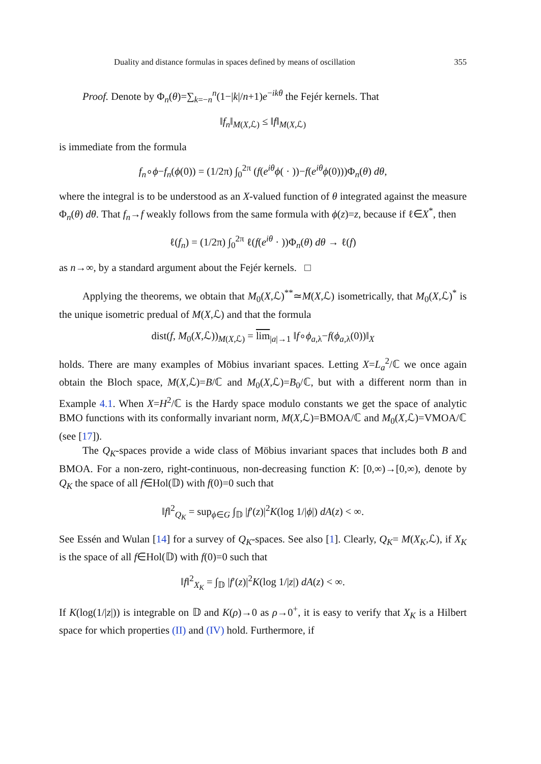Duality and distance formulas in spaces defined by means of oscillation 355
Proof. Denote by Φ<sub>n</sub>(θ)=∑<sub>k=−n</sub><sup>n</sup>(1−|k|/n+1)e<sup>−ikθ</sup> the Fejér kernels. That
‖f<sub>n</sub>‖<sub>M(X,ℒ)</sub> ≤ ‖f‖<sub>M(X,ℒ)</sub>
is immediate from the formula
f<sub>n</sub>∘ϕ−f<sub>n</sub>(ϕ(0)) = (1/2π) ∫<sub>0</sub><sup>2π</sup> (f(e<sup>iθ</sup>ϕ( · ))−f(e<sup>iθ</sup>ϕ(0)))Φ<sub>n</sub>(θ) dθ,
where the integral is to be understood as an X-valued function of θ integrated against the measure Φ<sub>n</sub>(θ) dθ. That f<sub>n</sub>→f weakly follows from the same formula with ϕ(z)=z, because if ℓ∈X<sup>*</sup>, then
ℓ(f<sub>n</sub>) = (1/2π) ∫<sub>0</sub><sup>2π</sup> ℓ(f(e<sup>iθ</sup> · ))Φ<sub>n</sub>(θ) dθ → ℓ(f)
as n→∞, by a standard argument about the Fejér kernels. □
Applying the theorems, we obtain that M<sub>0</sub>(X,ℒ)<sup>**</sup>≃M(X,ℒ) isometrically, that M<sub>0</sub>(X,ℒ)<sup>*</sup> is the unique isometric predual of M(X,ℒ) and that the formula
dist(f, M<sub>0</sub>(X,ℒ))<sub>M(X,ℒ)</sub> = lim<sub>|a|→1</sub> ‖f∘ϕ<sub>a,λ</sub>−f(ϕ<sub>a,λ</sub>(0))‖<sub>X</sub>
holds. There are many examples of Möbius invariant spaces. Letting X=L<sub>a</sub><sup>2</sup>/ℂ we once again obtain the Bloch space, M(X,ℒ)=B/ℂ and M<sub>0</sub>(X,ℒ)=B<sub>0</sub>/ℂ, but with a different norm than in Example 4.1. When X=H<sup>2</sup>/ℂ is the Hardy space modulo constants we get the space of analytic BMO functions with its conformally invariant norm, M(X,ℒ)=BMOA/ℂ and M<sub>0</sub>(X,ℒ)=VMOA/ℂ (see [17]).
The Q<sub>K</sub>-spaces provide a wide class of Möbius invariant spaces that includes both B and BMOA. For a non-zero, right-continuous, non-decreasing function K: [0,∞)→[0,∞), denote by Q<sub>K</sub> the space of all f∈Hol(𝔻) with f(0)=0 such that
‖f‖<sup>2</sup><sub>Q<sub>K</sub></sub> = sup<sub>ϕ∈G</sub> ∫<sub>𝔻</sub> |f′(z)|<sup>2</sup>K(log 1/|ϕ|) dA(z) < ∞.
See Essén and Wulan [14] for a survey of Q<sub>K</sub>-spaces. See also [1]. Clearly, Q<sub>K</sub>= M(X<sub>K</sub>,ℒ), if X<sub>K</sub> is the space of all f∈Hol(𝔻) with f(0)=0 such that
‖f‖<sup>2</sup><sub>X<sub>K</sub></sub> = ∫<sub>𝔻</sub> |f′(z)|<sup>2</sup>K(log 1/|z|) dA(z) < ∞.
If K(log(1/|z|)) is integrable on 𝔻 and K(ρ)→0 as ρ→0<sup>+</sup>, it is easy to verify that X<sub>K</sub> is a Hilbert space for which properties (II) and (IV) hold. Furthermore, if